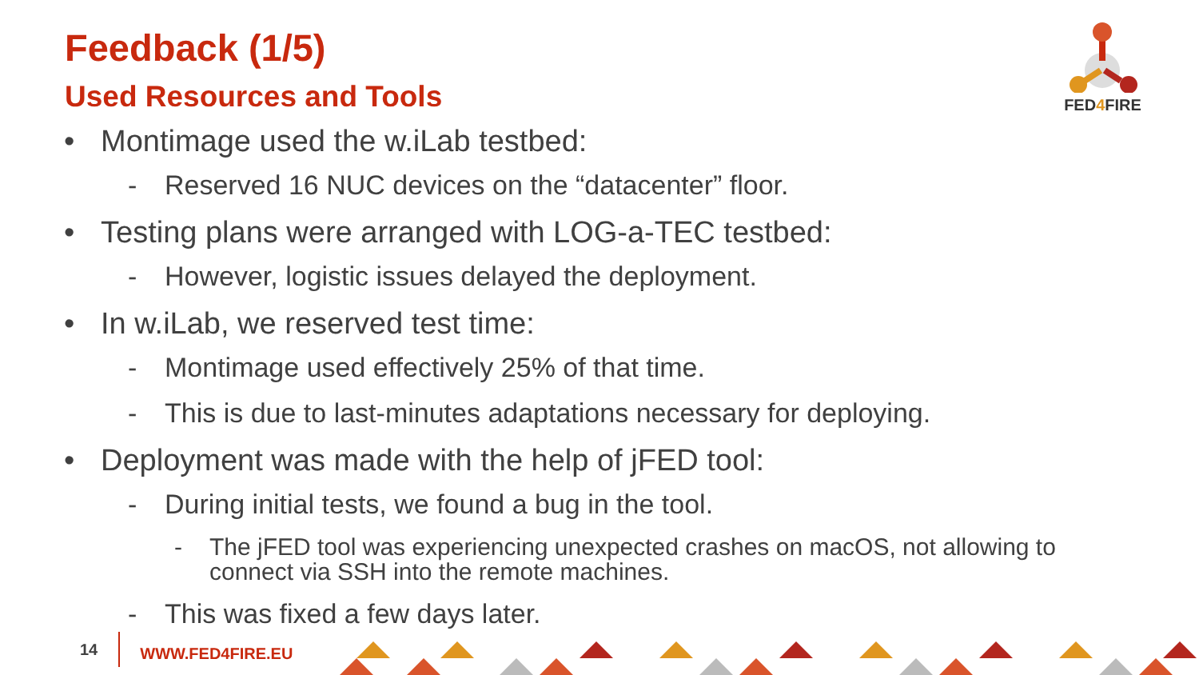Feedback (1/5)
Used Resources and Tools
FED4 FIRE
• Montimage used the w.iLab testbed:
- Reserved 16 NUC devices on the “datacenter” floor.
• Testing plans were arranged with LOG-a-TEC testbed:
- However, logistic issues delayed the deployment.
• In w.iLab, we reserved test time:
- Montimage used effectively 25% of that time.
- This is due to last-minutes adaptations necessary for deploying.
• Deployment was made with the help of jFED tool:
- During initial tests, we found a bug in the tool.
- The jFED tool was experiencing unexpected crashes on macOS, not allowing to connect via SSH into the remote machines.
- This was fixed a few days later.
14 WWW.FED4FIRE.EU